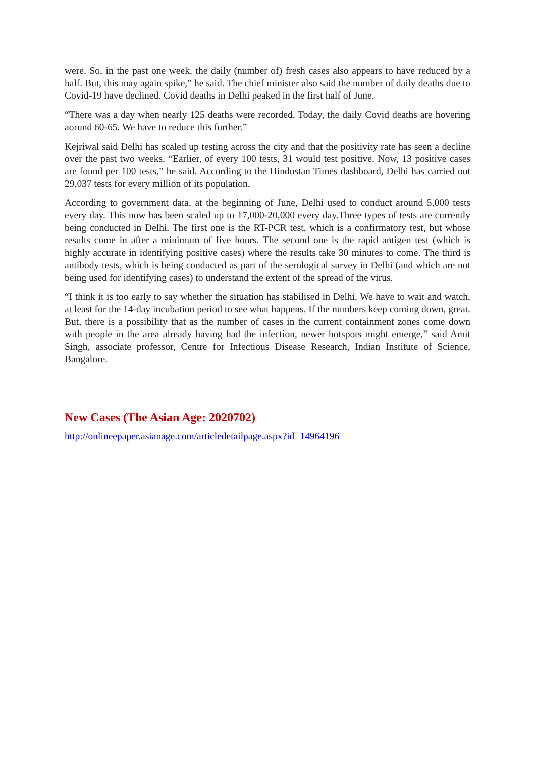were. So, in the past one week, the daily (number of) fresh cases also appears to have reduced by a half. But, this may again spike,” he said. The chief minister also said the number of daily deaths due to Covid-19 have declined. Covid deaths in Delhi peaked in the first half of June.
“There was a day when nearly 125 deaths were recorded. Today, the daily Covid deaths are hovering aorund 60-65. We have to reduce this further.”
Kejriwal said Delhi has scaled up testing across the city and that the positivity rate has seen a decline over the past two weeks. “Earlier, of every 100 tests, 31 would test positive. Now, 13 positive cases are found per 100 tests,” he said. According to the Hindustan Times dashboard, Delhi has carried out 29,037 tests for every million of its population.
According to government data, at the beginning of June, Delhi used to conduct around 5,000 tests every day. This now has been scaled up to 17,000-20,000 every day.Three types of tests are currently being conducted in Delhi. The first one is the RT-PCR test, which is a confirmatory test, but whose results come in after a minimum of five hours. The second one is the rapid antigen test (which is highly accurate in identifying positive cases) where the results take 30 minutes to come. The third is antibody tests, which is being conducted as part of the serological survey in Delhi (and which are not being used for identifying cases) to understand the extent of the spread of the virus.
“I think it is too early to say whether the situation has stabilised in Delhi. We have to wait and watch, at least for the 14-day incubation period to see what happens. If the numbers keep coming down, great. But, there is a possibility that as the number of cases in the current containment zones come down with people in the area already having had the infection, newer hotspots might emerge,” said Amit Singh, associate professor, Centre for Infectious Disease Research, Indian Institute of Science, Bangalore.
New Cases (The Asian Age: 2020702)
http://onlineepaper.asianage.com/articledetailpage.aspx?id=14964196